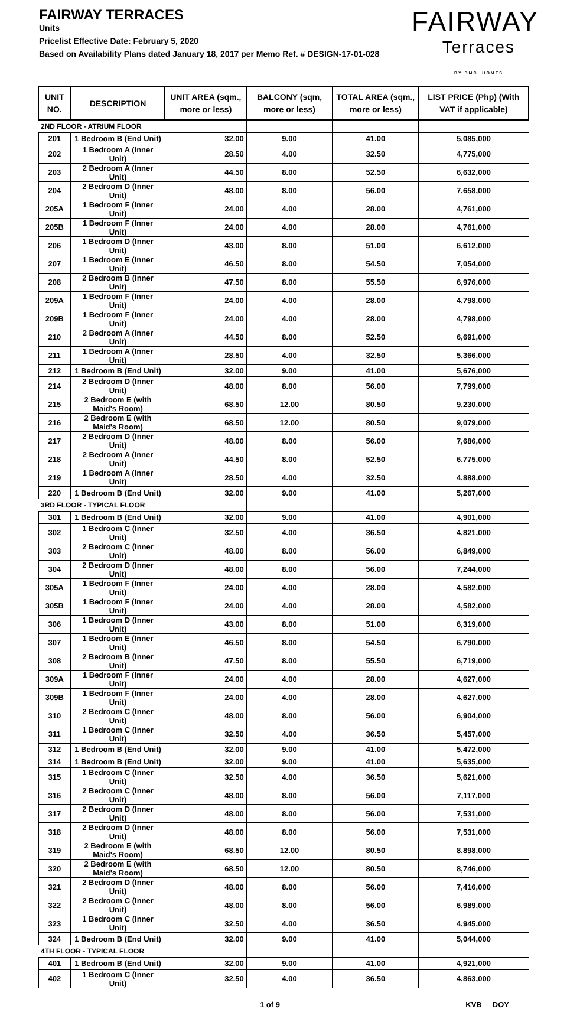FAIRWAY TERRACES
Units
Pricelist Effective Date: February 5, 2020
Based on Availability Plans dated January 18, 2017 per Memo Ref. # DESIGN-17-01-028
FAIRWAY
Terraces
BY DMCI HOMES
| UNIT NO. | DESCRIPTION | UNIT AREA (sqm., more or less) | BALCONY (sqm, more or less) | TOTAL AREA (sqm., more or less) | LIST PRICE (Php) (With VAT if applicable) |
| --- | --- | --- | --- | --- | --- |
| 2ND FLOOR - ATRIUM FLOOR | | | | | |
| 201 | 1 Bedroom B (End Unit) | 32.00 | 9.00 | 41.00 | 5,085,000 |
| 202 | 1 Bedroom A (Inner Unit) | 28.50 | 4.00 | 32.50 | 4,775,000 |
| 203 | 2 Bedroom A (Inner Unit) | 44.50 | 8.00 | 52.50 | 6,632,000 |
| 204 | 2 Bedroom D (Inner Unit) | 48.00 | 8.00 | 56.00 | 7,658,000 |
| 205A | 1 Bedroom F (Inner Unit) | 24.00 | 4.00 | 28.00 | 4,761,000 |
| 205B | 1 Bedroom F (Inner Unit) | 24.00 | 4.00 | 28.00 | 4,761,000 |
| 206 | 1 Bedroom D (Inner Unit) | 43.00 | 8.00 | 51.00 | 6,612,000 |
| 207 | 1 Bedroom E (Inner Unit) | 46.50 | 8.00 | 54.50 | 7,054,000 |
| 208 | 2 Bedroom B (Inner Unit) | 47.50 | 8.00 | 55.50 | 6,976,000 |
| 209A | 1 Bedroom F (Inner Unit) | 24.00 | 4.00 | 28.00 | 4,798,000 |
| 209B | 1 Bedroom F (Inner Unit) | 24.00 | 4.00 | 28.00 | 4,798,000 |
| 210 | 2 Bedroom A (Inner Unit) | 44.50 | 8.00 | 52.50 | 6,691,000 |
| 211 | 1 Bedroom A (Inner Unit) | 28.50 | 4.00 | 32.50 | 5,366,000 |
| 212 | 1 Bedroom B (End Unit) | 32.00 | 9.00 | 41.00 | 5,676,000 |
| 214 | 2 Bedroom D (Inner Unit) | 48.00 | 8.00 | 56.00 | 7,799,000 |
| 215 | 2 Bedroom E (with Maid's Room) | 68.50 | 12.00 | 80.50 | 9,230,000 |
| 216 | 2 Bedroom E (with Maid's Room) | 68.50 | 12.00 | 80.50 | 9,079,000 |
| 217 | 2 Bedroom D (Inner Unit) | 48.00 | 8.00 | 56.00 | 7,686,000 |
| 218 | 2 Bedroom A (Inner Unit) | 44.50 | 8.00 | 52.50 | 6,775,000 |
| 219 | 1 Bedroom A (Inner Unit) | 28.50 | 4.00 | 32.50 | 4,888,000 |
| 220 | 1 Bedroom B (End Unit) | 32.00 | 9.00 | 41.00 | 5,267,000 |
| 3RD FLOOR - TYPICAL FLOOR | | | | | |
| 301 | 1 Bedroom B (End Unit) | 32.00 | 9.00 | 41.00 | 4,901,000 |
| 302 | 1 Bedroom C (Inner Unit) | 32.50 | 4.00 | 36.50 | 4,821,000 |
| 303 | 2 Bedroom C (Inner Unit) | 48.00 | 8.00 | 56.00 | 6,849,000 |
| 304 | 2 Bedroom D (Inner Unit) | 48.00 | 8.00 | 56.00 | 7,244,000 |
| 305A | 1 Bedroom F (Inner Unit) | 24.00 | 4.00 | 28.00 | 4,582,000 |
| 305B | 1 Bedroom F (Inner Unit) | 24.00 | 4.00 | 28.00 | 4,582,000 |
| 306 | 1 Bedroom D (Inner Unit) | 43.00 | 8.00 | 51.00 | 6,319,000 |
| 307 | 1 Bedroom E (Inner Unit) | 46.50 | 8.00 | 54.50 | 6,790,000 |
| 308 | 2 Bedroom B (Inner Unit) | 47.50 | 8.00 | 55.50 | 6,719,000 |
| 309A | 1 Bedroom F (Inner Unit) | 24.00 | 4.00 | 28.00 | 4,627,000 |
| 309B | 1 Bedroom F (Inner Unit) | 24.00 | 4.00 | 28.00 | 4,627,000 |
| 310 | 2 Bedroom C (Inner Unit) | 48.00 | 8.00 | 56.00 | 6,904,000 |
| 311 | 1 Bedroom C (Inner Unit) | 32.50 | 4.00 | 36.50 | 5,457,000 |
| 312 | 1 Bedroom B (End Unit) | 32.00 | 9.00 | 41.00 | 5,472,000 |
| 314 | 1 Bedroom B (End Unit) | 32.00 | 9.00 | 41.00 | 5,635,000 |
| 315 | 1 Bedroom C (Inner Unit) | 32.50 | 4.00 | 36.50 | 5,621,000 |
| 316 | 2 Bedroom C (Inner Unit) | 48.00 | 8.00 | 56.00 | 7,117,000 |
| 317 | 2 Bedroom D (Inner Unit) | 48.00 | 8.00 | 56.00 | 7,531,000 |
| 318 | 2 Bedroom D (Inner Unit) | 48.00 | 8.00 | 56.00 | 7,531,000 |
| 319 | 2 Bedroom E (with Maid's Room) | 68.50 | 12.00 | 80.50 | 8,898,000 |
| 320 | 2 Bedroom E (with Maid's Room) | 68.50 | 12.00 | 80.50 | 8,746,000 |
| 321 | 2 Bedroom D (Inner Unit) | 48.00 | 8.00 | 56.00 | 7,416,000 |
| 322 | 2 Bedroom C (Inner Unit) | 48.00 | 8.00 | 56.00 | 6,989,000 |
| 323 | 1 Bedroom C (Inner Unit) | 32.50 | 4.00 | 36.50 | 4,945,000 |
| 324 | 1 Bedroom B (End Unit) | 32.00 | 9.00 | 41.00 | 5,044,000 |
| 4TH FLOOR - TYPICAL FLOOR | | | | | |
| 401 | 1 Bedroom B (End Unit) | 32.00 | 9.00 | 41.00 | 4,921,000 |
| 402 | 1 Bedroom C (Inner Unit) | 32.50 | 4.00 | 36.50 | 4,863,000 |
1 of 9 KVB DOY